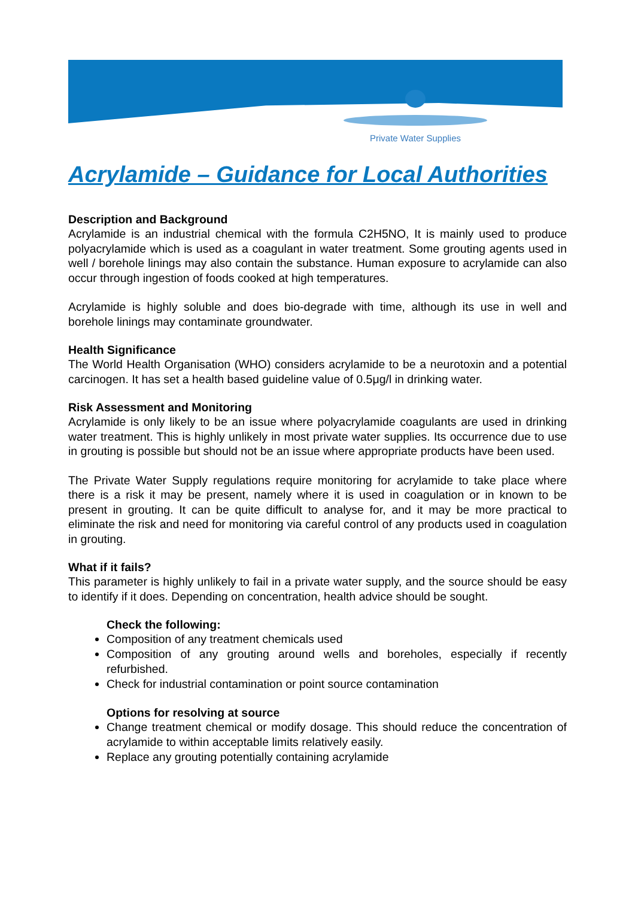Private Water Supplies
Acrylamide – Guidance for Local Authorities
Description and Background
Acrylamide is an industrial chemical with the formula C2H5NO, It is mainly used to produce polyacrylamide which is used as a coagulant in water treatment. Some grouting agents used in well / borehole linings may also contain the substance. Human exposure to acrylamide can also occur through ingestion of foods cooked at high temperatures.
Acrylamide is highly soluble and does bio-degrade with time, although its use in well and borehole linings may contaminate groundwater.
Health Significance
The World Health Organisation (WHO) considers acrylamide to be a neurotoxin and a potential carcinogen. It has set a health based guideline value of 0.5μg/l in drinking water.
Risk Assessment and Monitoring
Acrylamide is only likely to be an issue where polyacrylamide coagulants are used in drinking water treatment. This is highly unlikely in most private water supplies. Its occurrence due to use in grouting is possible but should not be an issue where appropriate products have been used.
The Private Water Supply regulations require monitoring for acrylamide to take place where there is a risk it may be present, namely where it is used in coagulation or in known to be present in grouting. It can be quite difficult to analyse for, and it may be more practical to eliminate the risk and need for monitoring via careful control of any products used in coagulation in grouting.
What if it fails?
This parameter is highly unlikely to fail in a private water supply, and the source should be easy to identify if it does. Depending on concentration, health advice should be sought.
Check the following:
Composition of any treatment chemicals used
Composition of any grouting around wells and boreholes, especially if recently refurbished.
Check for industrial contamination or point source contamination
Options for resolving at source
Change treatment chemical or modify dosage. This should reduce the concentration of acrylamide to within acceptable limits relatively easily.
Replace any grouting potentially containing acrylamide